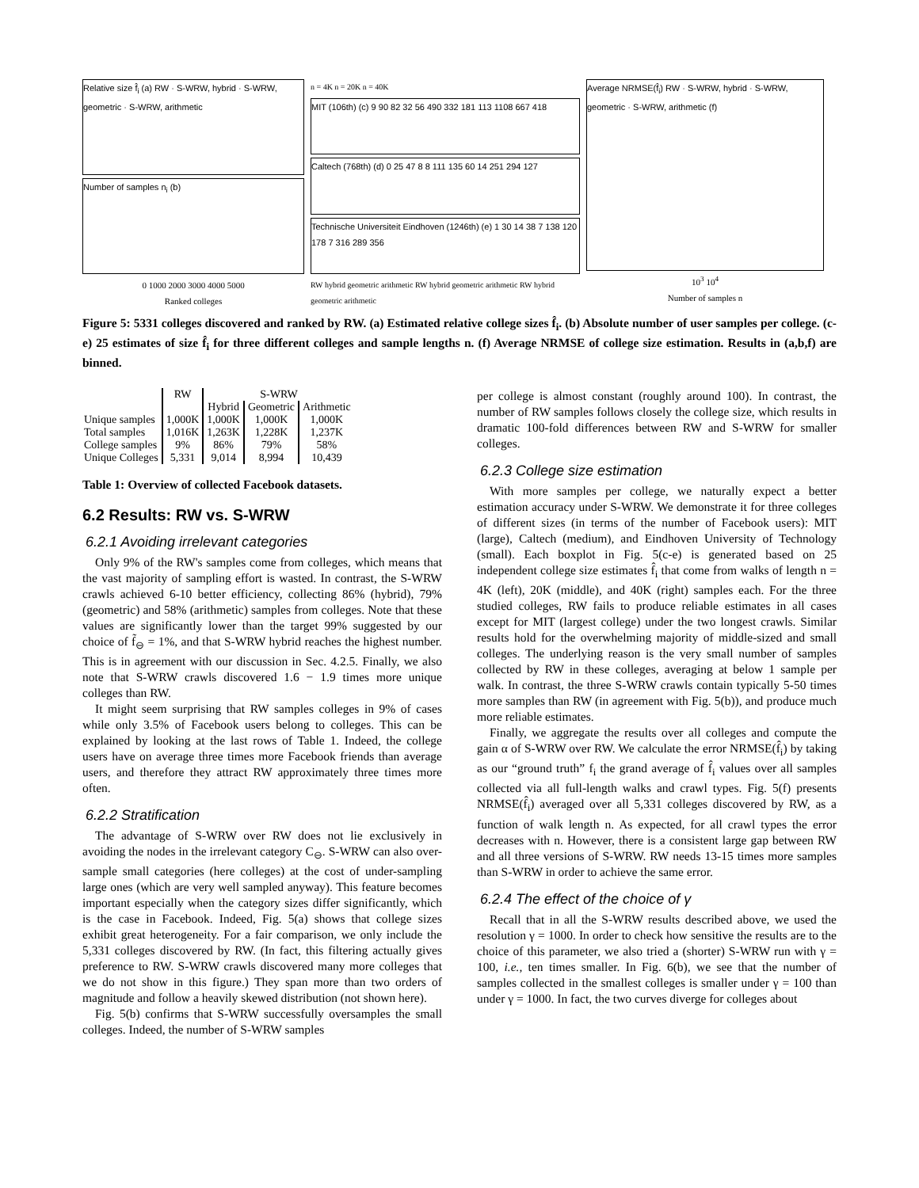Relative size f̂<sub>i</sub> (a) RW · S-WRW, hybrid · S-WRW, geometric · S-WRW, arithmetic
Number of samples n<sub>i</sub> (b)
0 1000 2000 3000 4000 5000
Ranked colleges
n = 4K n = 20K n = 40K
MIT (106th) (c) 9 90 82 32 56 490 332 181 113 1108 667 418
Caltech (768th) (d) 0 25 47 8 8 111 135 60 14 251 294 127
Technische Universiteit Eindhoven (1246th) (e) 1 30 14 38 7 138 120 178 7 316 289 356
RW hybrid geometric arithmetic RW hybrid geometric arithmetic RW hybrid geometric arithmetic
Average NRMSE(f̂<sub>i</sub>) RW · S-WRW, hybrid · S-WRW, geometric · S-WRW, arithmetic (f)
10<sup>3</sup> 10<sup>4</sup>
Number of samples n
Figure 5: 5331 colleges discovered and ranked by RW. (a) Estimated relative college sizes f̂<sub>i</sub>. (b) Absolute number of user samples per college. (c-e) 25 estimates of size f̂<sub>i</sub> for three different colleges and sample lengths n. (f) Average NRMSE of college size estimation. Results in (a,b,f) are binned.
| | RW | S-WRW | | |
| --- | --- | --- | --- | --- |
| | | Hybrid | Geometric | Arithmetic |
| Unique samples | 1,000K | 1,000K | 1,000K | 1,000K |
| Total samples | 1,016K | 1,263K | 1,228K | 1,237K |
| College samples | 9% | 86% | 79% | 58% |
| Unique Colleges | 5,331 | 9,014 | 8,994 | 10,439 |
Table 1: Overview of collected Facebook datasets.
6.2 Results: RW vs. S-WRW
6.2.1 Avoiding irrelevant categories
Only 9% of the RW's samples come from colleges, which means that the vast majority of sampling effort is wasted. In contrast, the S-WRW crawls achieved 6-10 better efficiency, collecting 86% (hybrid), 79% (geometric) and 58% (arithmetic) samples from colleges. Note that these values are significantly lower than the target 99% suggested by our choice of f̃<sub>⊖</sub> = 1%, and that S-WRW hybrid reaches the highest number. This is in agreement with our discussion in Sec. 4.2.5. Finally, we also note that S-WRW crawls discovered 1.6 − 1.9 times more unique colleges than RW.
It might seem surprising that RW samples colleges in 9% of cases while only 3.5% of Facebook users belong to colleges. This can be explained by looking at the last rows of Table 1. Indeed, the college users have on average three times more Facebook friends than average users, and therefore they attract RW approximately three times more often.
6.2.2 Stratification
The advantage of S-WRW over RW does not lie exclusively in avoiding the nodes in the irrelevant category C<sub>⊖</sub>. S-WRW can also over-sample small categories (here colleges) at the cost of under-sampling large ones (which are very well sampled anyway). This feature becomes important especially when the category sizes differ significantly, which is the case in Facebook. Indeed, Fig. 5(a) shows that college sizes exhibit great heterogeneity. For a fair comparison, we only include the 5,331 colleges discovered by RW. (In fact, this filtering actually gives preference to RW. S-WRW crawls discovered many more colleges that we do not show in this figure.) They span more than two orders of magnitude and follow a heavily skewed distribution (not shown here).
Fig. 5(b) confirms that S-WRW successfully oversamples the small colleges. Indeed, the number of S-WRW samples
per college is almost constant (roughly around 100). In contrast, the number of RW samples follows closely the college size, which results in dramatic 100-fold differences between RW and S-WRW for smaller colleges.
6.2.3 College size estimation
With more samples per college, we naturally expect a better estimation accuracy under S-WRW. We demonstrate it for three colleges of different sizes (in terms of the number of Facebook users): MIT (large), Caltech (medium), and Eindhoven University of Technology (small). Each boxplot in Fig. 5(c-e) is generated based on 25 independent college size estimates f̂<sub>i</sub> that come from walks of length n = 4K (left), 20K (middle), and 40K (right) samples each. For the three studied colleges, RW fails to produce reliable estimates in all cases except for MIT (largest college) under the two longest crawls. Similar results hold for the overwhelming majority of middle-sized and small colleges. The underlying reason is the very small number of samples collected by RW in these colleges, averaging at below 1 sample per walk. In contrast, the three S-WRW crawls contain typically 5-50 times more samples than RW (in agreement with Fig. 5(b)), and produce much more reliable estimates.
Finally, we aggregate the results over all colleges and compute the gain α of S-WRW over RW. We calculate the error NRMSE(f̂<sub>i</sub>) by taking as our “ground truth” f<sub>i</sub> the grand average of f̂<sub>i</sub> values over all samples collected via all full-length walks and crawl types. Fig. 5(f) presents NRMSE(f̂<sub>i</sub>) averaged over all 5,331 colleges discovered by RW, as a function of walk length n. As expected, for all crawl types the error decreases with n. However, there is a consistent large gap between RW and all three versions of S-WRW. RW needs 13-15 times more samples than S-WRW in order to achieve the same error.
6.2.4 The effect of the choice of γ
Recall that in all the S-WRW results described above, we used the resolution γ = 1000. In order to check how sensitive the results are to the choice of this parameter, we also tried a (shorter) S-WRW run with γ = 100, i.e., ten times smaller. In Fig. 6(b), we see that the number of samples collected in the smallest colleges is smaller under γ = 100 than under γ = 1000. In fact, the two curves diverge for colleges about